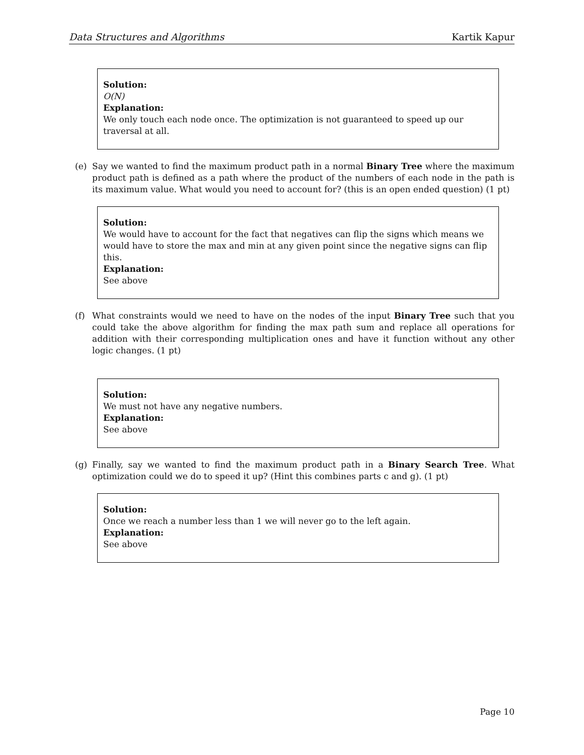Data Structures and Algorithms Kartik Kapur
Solution:
O(N)
Explanation:
We only touch each node once. The optimization is not guaranteed to speed up our traversal at all.
(e) Say we wanted to find the maximum product path in a normal Binary Tree where the maximum product path is defined as a path where the product of the numbers of each node in the path is its maximum value. What would you need to account for? (this is an open ended question) (1 pt)
Solution:
We would have to account for the fact that negatives can flip the signs which means we would have to store the max and min at any given point since the negative signs can flip this.
Explanation:
See above
(f) What constraints would we need to have on the nodes of the input Binary Tree such that you could take the above algorithm for finding the max path sum and replace all operations for addition with their corresponding multiplication ones and have it function without any other logic changes. (1 pt)
Solution:
We must not have any negative numbers.
Explanation:
See above
(g) Finally, say we wanted to find the maximum product path in a Binary Search Tree. What optimization could we do to speed it up? (Hint this combines parts c and g). (1 pt)
Solution:
Once we reach a number less than 1 we will never go to the left again.
Explanation:
See above
Page 10